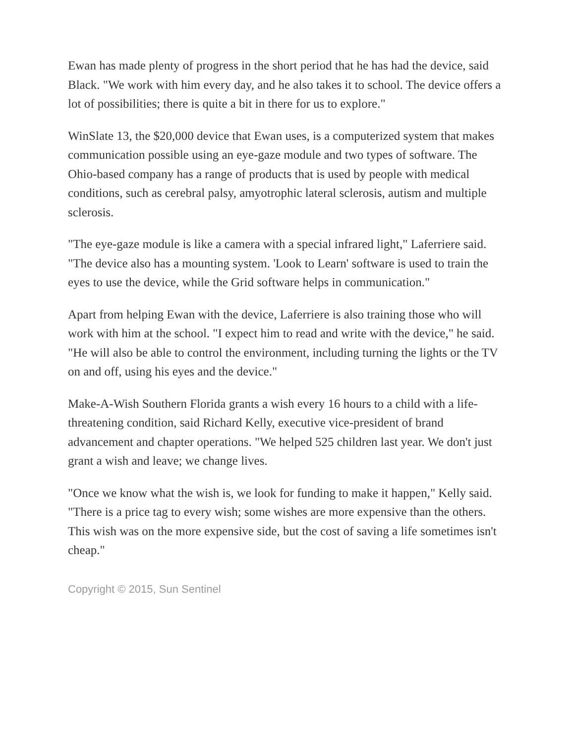Ewan has made plenty of progress in the short period that he has had the device, said Black. "We work with him every day, and he also takes it to school. The device offers a lot of possibilities; there is quite a bit in there for us to explore."
WinSlate 13, the $20,000 device that Ewan uses, is a computerized system that makes communication possible using an eye-gaze module and two types of software. The Ohio-based company has a range of products that is used by people with medical conditions, such as cerebral palsy, amyotrophic lateral sclerosis, autism and multiple sclerosis.
"The eye-gaze module is like a camera with a special infrared light," Laferriere said. "The device also has a mounting system. 'Look to Learn' software is used to train the eyes to use the device, while the Grid software helps in communication."
Apart from helping Ewan with the device, Laferriere is also training those who will work with him at the school. "I expect him to read and write with the device," he said. "He will also be able to control the environment, including turning the lights or the TV on and off, using his eyes and the device."
Make-A-Wish Southern Florida grants a wish every 16 hours to a child with a life-threatening condition, said Richard Kelly, executive vice-president of brand advancement and chapter operations. "We helped 525 children last year. We don't just grant a wish and leave; we change lives.
"Once we know what the wish is, we look for funding to make it happen," Kelly said. "There is a price tag to every wish; some wishes are more expensive than the others. This wish was on the more expensive side, but the cost of saving a life sometimes isn't cheap."
Copyright © 2015, Sun Sentinel